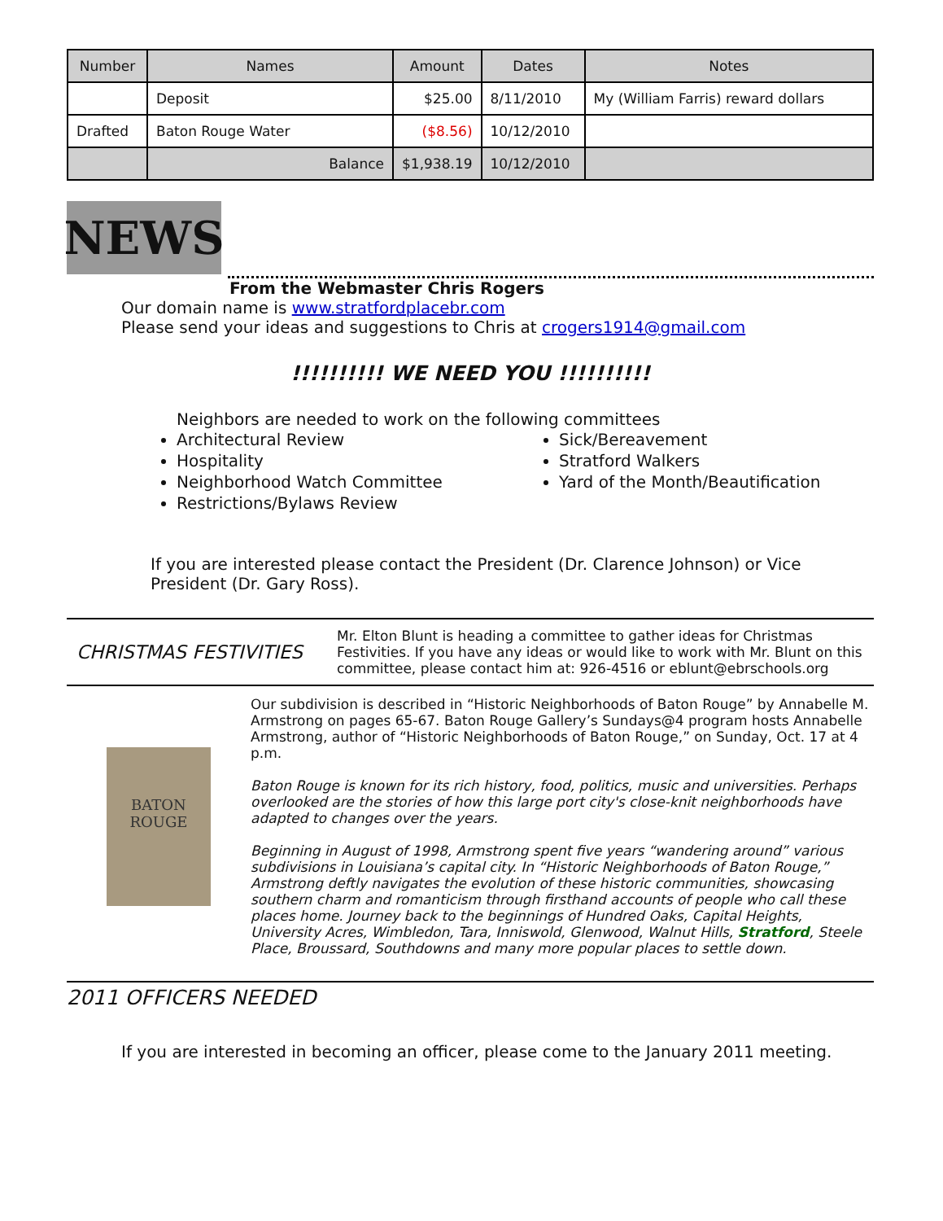| Number | Names | Amount | Dates | Notes |
| --- | --- | --- | --- | --- |
| | Deposit | $25.00 | 8/11/2010 | My (William Farris) reward dollars |
| Drafted | Baton Rouge Water | ($8.56) | 10/12/2010 | |
| | Balance | $1,938.19 | 10/12/2010 | |
NEWS
From the Webmaster Chris Rogers
Our domain name is www.stratfordplacebr.com
Please send your ideas and suggestions to Chris at crogers1914@gmail.com
!!!!!!!!!! WE NEED YOU !!!!!!!!!!
Neighbors are needed to work on the following committees
Architectural Review
Hospitality
Neighborhood Watch Committee
Restrictions/Bylaws Review
Sick/Bereavement
Stratford Walkers
Yard of the Month/Beautification
If you are interested please contact the President (Dr. Clarence Johnson) or Vice President (Dr. Gary Ross).
CHRISTMAS FESTIVITIES
Mr. Elton Blunt is heading a committee to gather ideas for Christmas Festivities. If you have any ideas or would like to work with Mr. Blunt on this committee, please contact him at: 926-4516 or eblunt@ebrschools.org
BATON
ROUGE
Our subdivision is described in “Historic Neighborhoods of Baton Rouge” by Annabelle M. Armstrong on pages 65-67. Baton Rouge Gallery’s Sundays@4 program hosts Annabelle Armstrong, author of “Historic Neighborhoods of Baton Rouge,” on Sunday, Oct. 17 at 4 p.m.
Baton Rouge is known for its rich history, food, politics, music and universities. Perhaps overlooked are the stories of how this large port city's close-knit neighborhoods have adapted to changes over the years.
Beginning in August of 1998, Armstrong spent five years “wandering around” various subdivisions in Louisiana’s capital city. In “Historic Neighborhoods of Baton Rouge,” Armstrong deftly navigates the evolution of these historic communities, showcasing southern charm and romanticism through firsthand accounts of people who call these places home. Journey back to the beginnings of Hundred Oaks, Capital Heights, University Acres, Wimbledon, Tara, Inniswold, Glenwood, Walnut Hills, Stratford, Steele Place, Broussard, Southdowns and many more popular places to settle down.
2011 OFFICERS NEEDED
If you are interested in becoming an officer, please come to the January 2011 meeting.